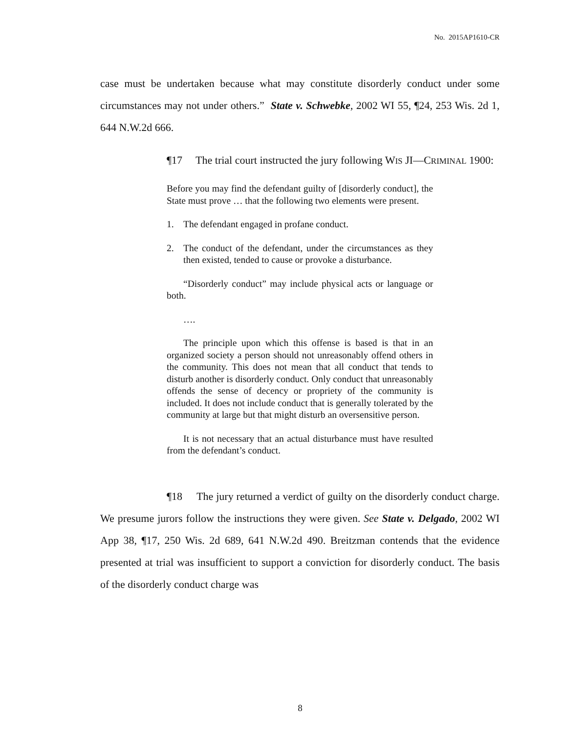No. 2015AP1610-CR
case must be undertaken because what may constitute disorderly conduct under some circumstances may not under others.” State v. Schwebke, 2002 WI 55, ¶24, 253 Wis. 2d 1, 644 N.W.2d 666.
¶17 The trial court instructed the jury following WIS JI—CRIMINAL 1900:
Before you may find the defendant guilty of [disorderly conduct], the State must prove … that the following two elements were present.
1. The defendant engaged in profane conduct.
2. The conduct of the defendant, under the circumstances as they then existed, tended to cause or provoke a disturbance.
“Disorderly conduct” may include physical acts or language or both.
….
The principle upon which this offense is based is that in an organized society a person should not unreasonably offend others in the community. This does not mean that all conduct that tends to disturb another is disorderly conduct. Only conduct that unreasonably offends the sense of decency or propriety of the community is included. It does not include conduct that is generally tolerated by the community at large but that might disturb an oversensitive person.
It is not necessary that an actual disturbance must have resulted from the defendant’s conduct.
¶18 The jury returned a verdict of guilty on the disorderly conduct charge. We presume jurors follow the instructions they were given. See State v. Delgado, 2002 WI App 38, ¶17, 250 Wis. 2d 689, 641 N.W.2d 490. Breitzman contends that the evidence presented at trial was insufficient to support a conviction for disorderly conduct. The basis of the disorderly conduct charge was
8